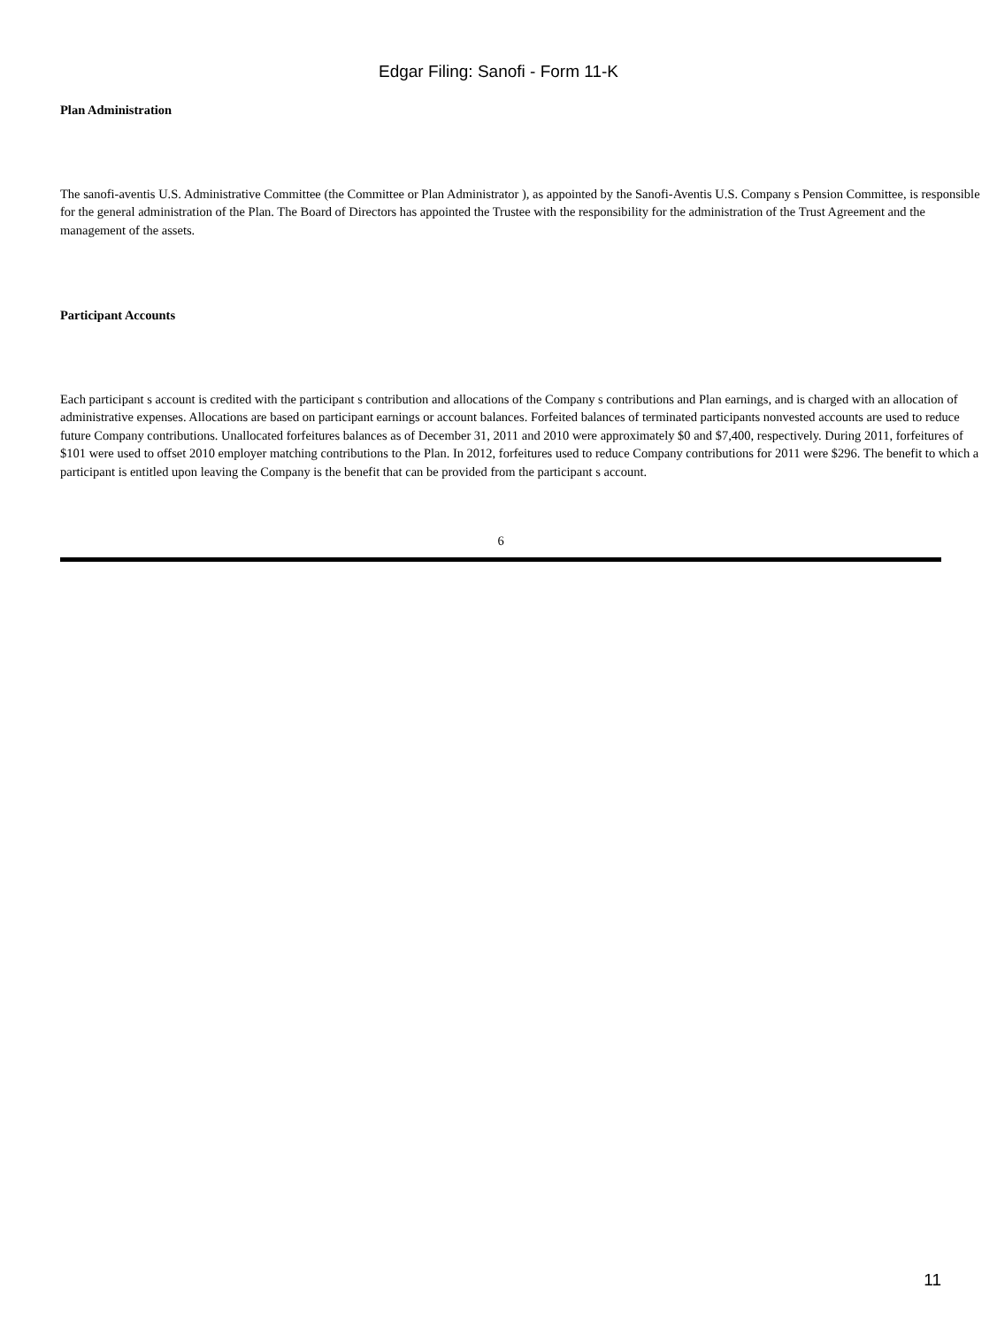Edgar Filing: Sanofi - Form 11-K
Plan Administration
The sanofi-aventis U.S. Administrative Committee (the Committee or Plan Administrator ), as appointed by the Sanofi-Aventis U.S. Company s Pension Committee, is responsible for the general administration of the Plan. The Board of Directors has appointed the Trustee with the responsibility for the administration of the Trust Agreement and the management of the assets.
Participant Accounts
Each participant s account is credited with the participant s contribution and allocations of the Company s contributions and Plan earnings, and is charged with an allocation of administrative expenses. Allocations are based on participant earnings or account balances. Forfeited balances of terminated participants nonvested accounts are used to reduce future Company contributions. Unallocated forfeitures balances as of December 31, 2011 and 2010 were approximately $0 and $7,400, respectively. During 2011, forfeitures of $101 were used to offset 2010 employer matching contributions to the Plan. In 2012, forfeitures used to reduce Company contributions for 2011 were $296. The benefit to which a participant is entitled upon leaving the Company is the benefit that can be provided from the participant s account.
6
11